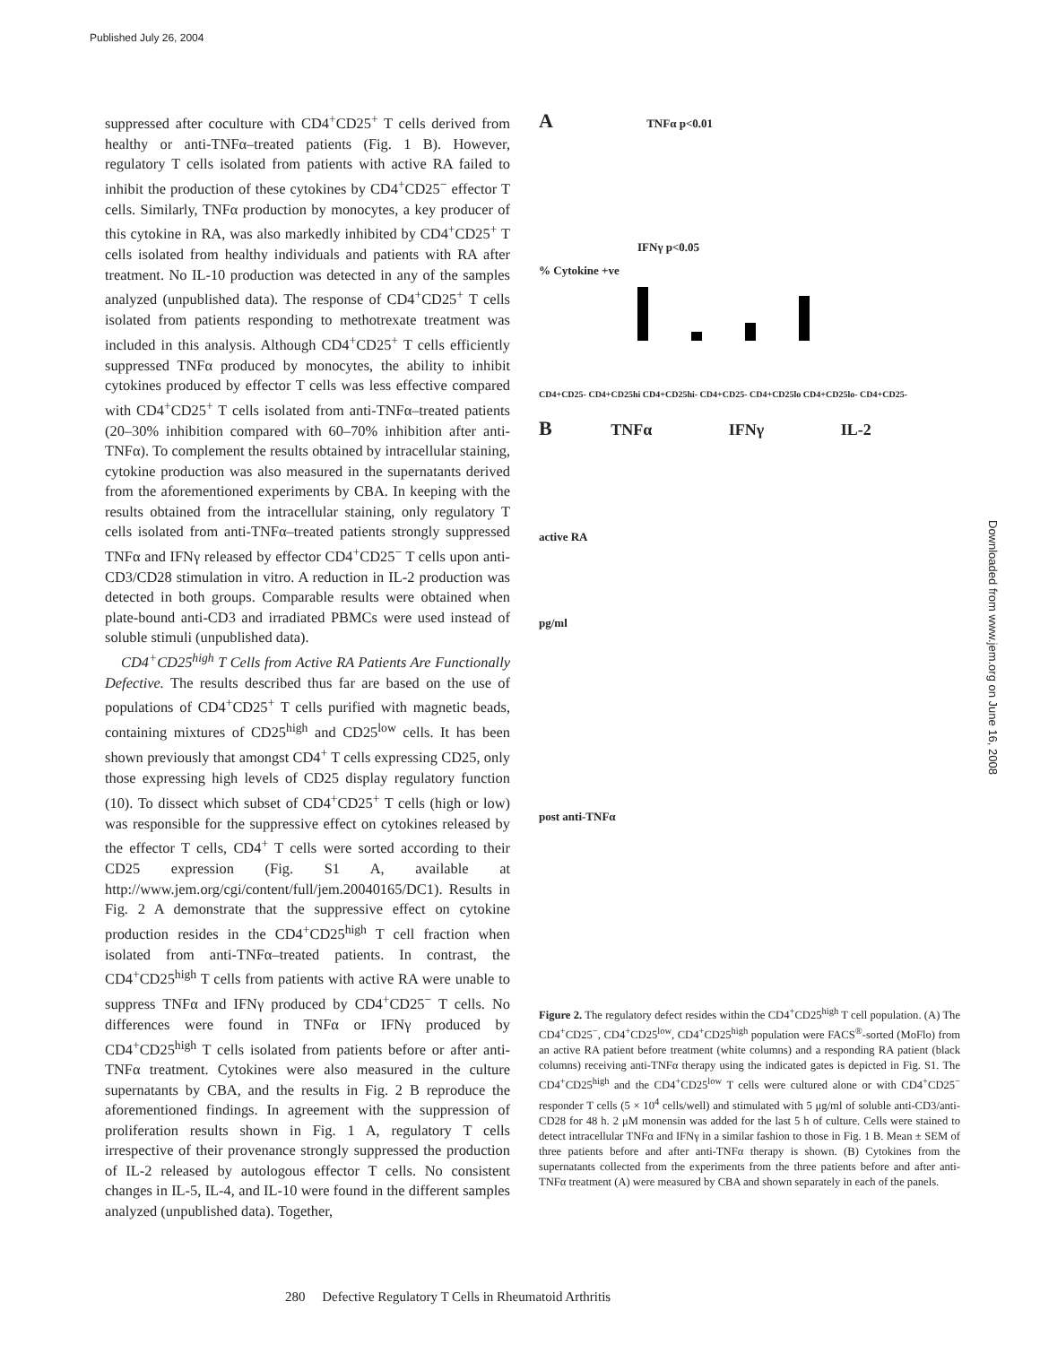Published July 26, 2004
Downloaded from www.jem.org on June 16, 2008
suppressed after coculture with CD4<sup>+</sup>CD25<sup>+</sup> T cells derived from healthy or anti-TNFα–treated patients (Fig. 1 B). However, regulatory T cells isolated from patients with active RA failed to inhibit the production of these cytokines by CD4<sup>+</sup>CD25<sup>−</sup> effector T cells. Similarly, TNFα production by monocytes, a key producer of this cytokine in RA, was also markedly inhibited by CD4<sup>+</sup>CD25<sup>+</sup> T cells isolated from healthy individuals and patients with RA after treatment. No IL-10 production was detected in any of the samples analyzed (unpublished data). The response of CD4<sup>+</sup>CD25<sup>+</sup> T cells isolated from patients responding to methotrexate treatment was included in this analysis. Although CD4<sup>+</sup>CD25<sup>+</sup> T cells efficiently suppressed TNFα produced by monocytes, the ability to inhibit cytokines produced by effector T cells was less effective compared with CD4<sup>+</sup>CD25<sup>+</sup> T cells isolated from anti-TNFα–treated patients (20–30% inhibition compared with 60–70% inhibition after anti-TNFα). To complement the results obtained by intracellular staining, cytokine production was also measured in the supernatants derived from the aforementioned experiments by CBA. In keeping with the results obtained from the intracellular staining, only regulatory T cells isolated from anti-TNFα–treated patients strongly suppressed TNFα and IFNγ released by effector CD4<sup>+</sup>CD25<sup>−</sup> T cells upon anti-CD3/CD28 stimulation in vitro. A reduction in IL-2 production was detected in both groups. Comparable results were obtained when plate-bound anti-CD3 and irradiated PBMCs were used instead of soluble stimuli (unpublished data).
CD4<sup>+</sup>CD25<sup>high</sup> T Cells from Active RA Patients Are Functionally Defective. The results described thus far are based on the use of populations of CD4<sup>+</sup>CD25<sup>+</sup> T cells purified with magnetic beads, containing mixtures of CD25<sup>high</sup> and CD25<sup>low</sup> cells. It has been shown previously that amongst CD4<sup>+</sup> T cells expressing CD25, only those expressing high levels of CD25 display regulatory function (10). To dissect which subset of CD4<sup>+</sup>CD25<sup>+</sup> T cells (high or low) was responsible for the suppressive effect on cytokines released by the effector T cells, CD4<sup>+</sup> T cells were sorted according to their CD25 expression (Fig. S1 A, available at http://www.jem.org/cgi/content/full/jem.20040165/DC1). Results in Fig. 2 A demonstrate that the suppressive effect on cytokine production resides in the CD4<sup>+</sup>CD25<sup>high</sup> T cell fraction when isolated from anti-TNFα–treated patients. In contrast, the CD4<sup>+</sup>CD25<sup>high</sup> T cells from patients with active RA were unable to suppress TNFα and IFNγ produced by CD4<sup>+</sup>CD25<sup>−</sup> T cells. No differences were found in TNFα or IFNγ produced by CD4<sup>+</sup>CD25<sup>high</sup> T cells isolated from patients before or after anti-TNFα treatment. Cytokines were also measured in the culture supernatants by CBA, and the results in Fig. 2 B reproduce the aforementioned findings. In agreement with the suppression of proliferation results shown in Fig. 1 A, regulatory T cells irrespective of their provenance strongly suppressed the production of IL-2 released by autologous effector T cells. No consistent changes in IL-5, IL-4, and IL-10 were found in the different samples analyzed (unpublished data). Together,
A TNFα p<0.01
IFNγ p<0.05
% Cytokine +ve
CD4+CD25- CD4+CD25hi CD4+CD25hi- CD4+CD25- CD4+CD25lo CD4+CD25lo- CD4+CD25-
B TNFα IFNγ IL-2
active RA
pg/ml
post anti-TNFα
Figure 2. The regulatory defect resides within the CD4<sup>+</sup>CD25<sup>high</sup> T cell population. (A) The CD4<sup>+</sup>CD25<sup>−</sup>, CD4<sup>+</sup>CD25<sup>low</sup>, CD4<sup>+</sup>CD25<sup>high</sup> population were FACS<sup>®</sup>-sorted (MoFlo) from an active RA patient before treatment (white columns) and a responding RA patient (black columns) receiving anti-TNFα therapy using the indicated gates is depicted in Fig. S1. The CD4<sup>+</sup>CD25<sup>high</sup> and the CD4<sup>+</sup>CD25<sup>low</sup> T cells were cultured alone or with CD4<sup>+</sup>CD25<sup>−</sup> responder T cells (5 × 10<sup>4</sup> cells/well) and stimulated with 5 μg/ml of soluble anti-CD3/anti-CD28 for 48 h. 2 μM monensin was added for the last 5 h of culture. Cells were stained to detect intracellular TNFα and IFNγ in a similar fashion to those in Fig. 1 B. Mean ± SEM of three patients before and after anti-TNFα therapy is shown. (B) Cytokines from the supernatants collected from the experiments from the three patients before and after anti-TNFα treatment (A) were measured by CBA and shown separately in each of the panels.
280 Defective Regulatory T Cells in Rheumatoid Arthritis